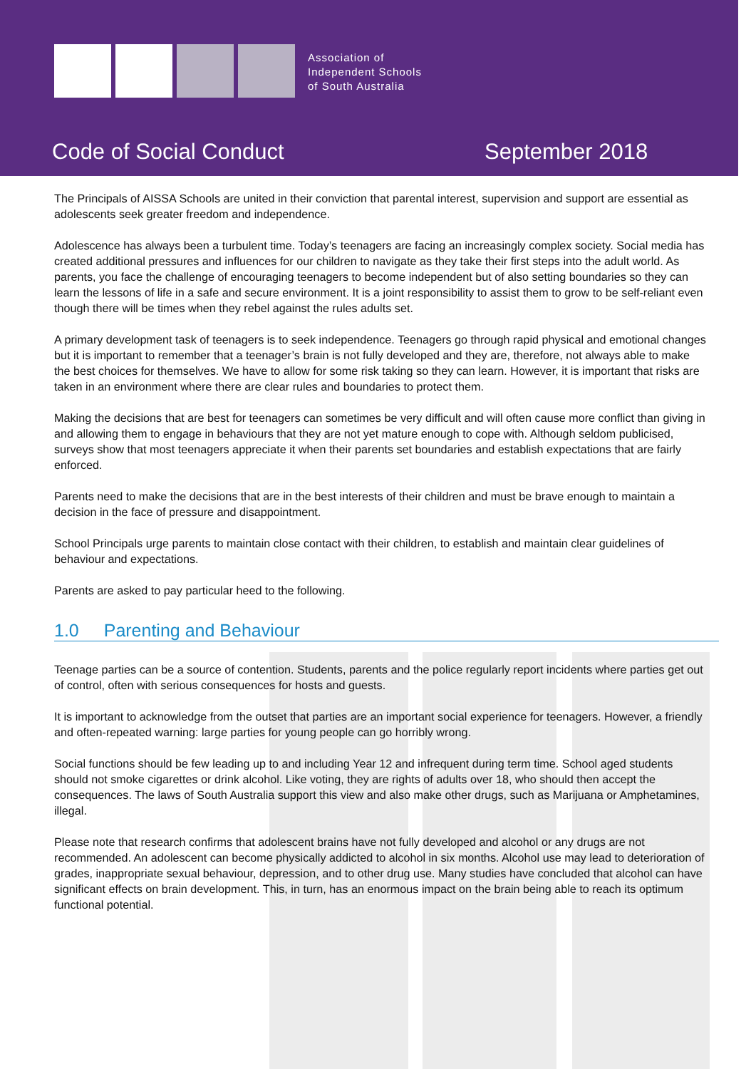Association of
Independent Schools
of South Australia
Code of Social Conduct September 2018
The Principals of AISSA Schools are united in their conviction that parental interest, supervision and support are essential as adolescents seek greater freedom and independence.
Adolescence has always been a turbulent time. Today’s teenagers are facing an increasingly complex society. Social media has created additional pressures and influences for our children to navigate as they take their first steps into the adult world. As parents, you face the challenge of encouraging teenagers to become independent but of also setting boundaries so they can learn the lessons of life in a safe and secure environment. It is a joint responsibility to assist them to grow to be self-reliant even though there will be times when they rebel against the rules adults set.
A primary development task of teenagers is to seek independence. Teenagers go through rapid physical and emotional changes but it is important to remember that a teenager’s brain is not fully developed and they are, therefore, not always able to make the best choices for themselves. We have to allow for some risk taking so they can learn. However, it is important that risks are taken in an environment where there are clear rules and boundaries to protect them.
Making the decisions that are best for teenagers can sometimes be very difficult and will often cause more conflict than giving in and allowing them to engage in behaviours that they are not yet mature enough to cope with. Although seldom publicised, surveys show that most teenagers appreciate it when their parents set boundaries and establish expectations that are fairly enforced.
Parents need to make the decisions that are in the best interests of their children and must be brave enough to maintain a decision in the face of pressure and disappointment.
School Principals urge parents to maintain close contact with their children, to establish and maintain clear guidelines of behaviour and expectations.
Parents are asked to pay particular heed to the following.
1.0 Parenting and Behaviour
Teenage parties can be a source of contention. Students, parents and the police regularly report incidents where parties get out of control, often with serious consequences for hosts and guests.
It is important to acknowledge from the outset that parties are an important social experience for teenagers. However, a friendly and often-repeated warning: large parties for young people can go horribly wrong.
Social functions should be few leading up to and including Year 12 and infrequent during term time. School aged students should not smoke cigarettes or drink alcohol. Like voting, they are rights of adults over 18, who should then accept the consequences. The laws of South Australia support this view and also make other drugs, such as Marijuana or Amphetamines, illegal.
Please note that research confirms that adolescent brains have not fully developed and alcohol or any drugs are not recommended. An adolescent can become physically addicted to alcohol in six months. Alcohol use may lead to deterioration of grades, inappropriate sexual behaviour, depression, and to other drug use. Many studies have concluded that alcohol can have significant effects on brain development. This, in turn, has an enormous impact on the brain being able to reach its optimum functional potential.